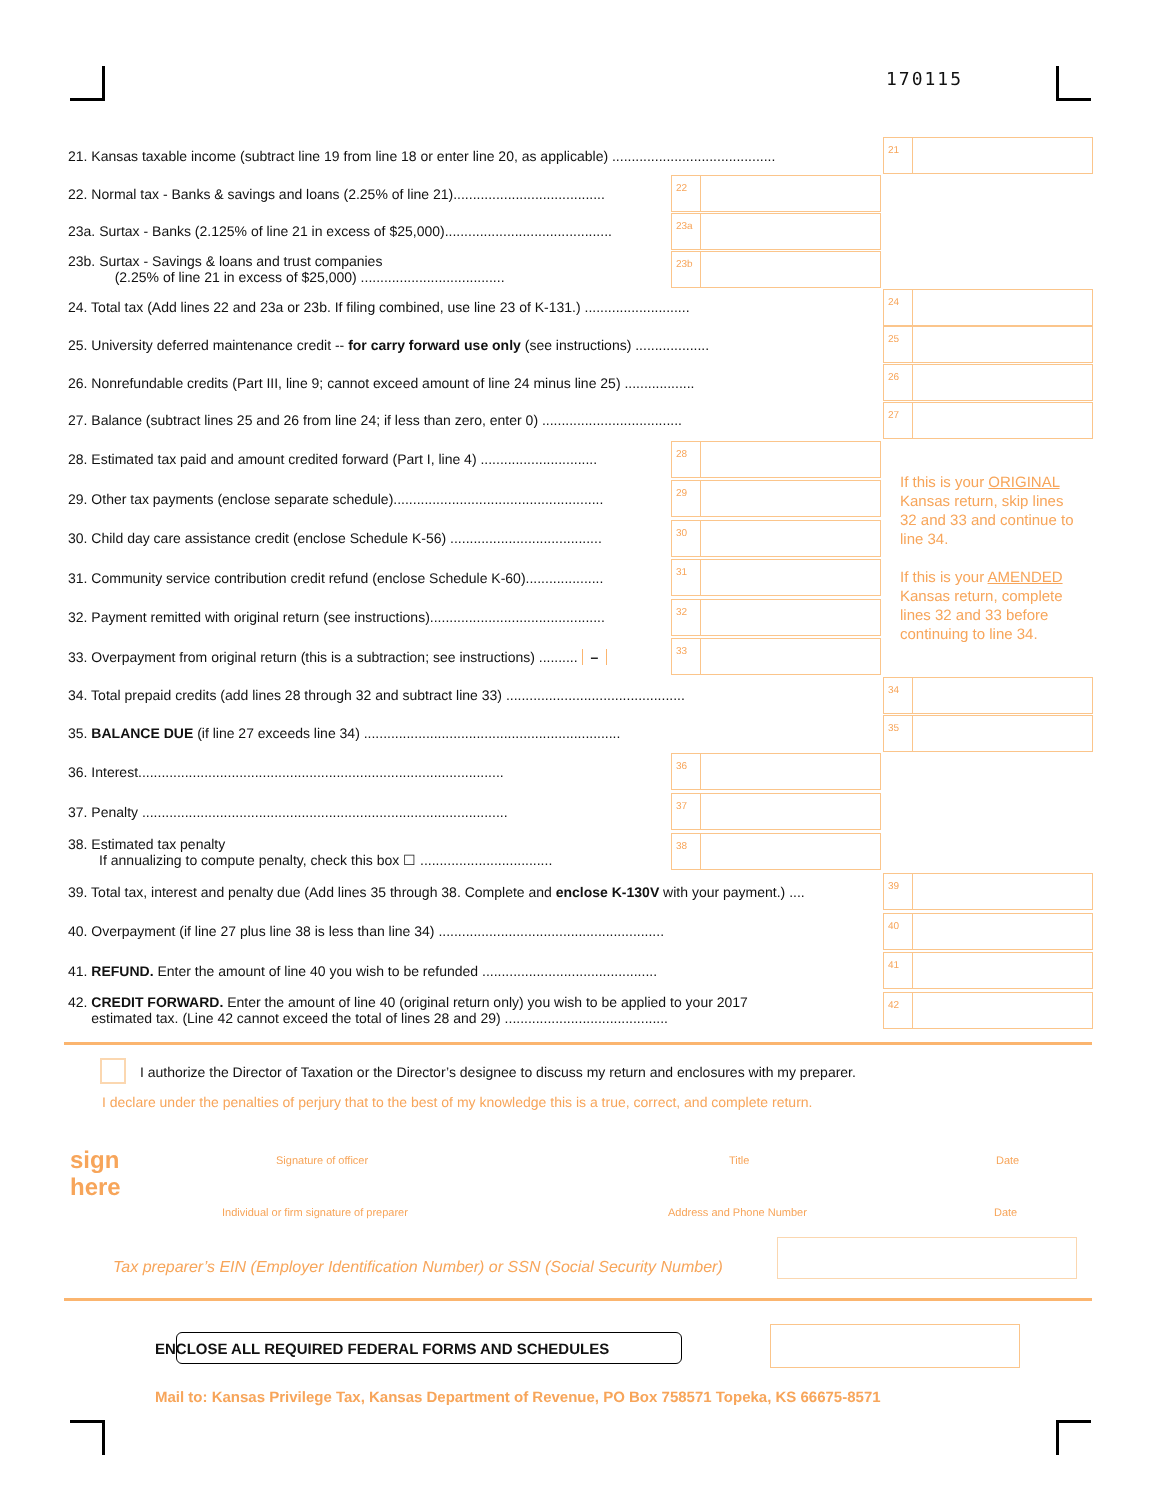170115
21. Kansas taxable income (subtract line 19 from line 18 or enter line 20, as applicable) ..........................................
21
22. Normal tax - Banks & savings and loans (2.25% of line 21).......................................
22
23a. Surtax - Banks (2.125% of line 21 in excess of $25,000)...........................................
23a
23b. Surtax - Savings & loans and trust companies
(2.25% of line 21 in excess of $25,000) .....................................
23b
24. Total tax (Add lines 22 and 23a or 23b. If filing combined, use line 23 of K-131.) ...........................
24
25. University deferred maintenance credit -- for carry forward use only (see instructions) ...................
25
26. Nonrefundable credits (Part III, line 9; cannot exceed amount of line 24 minus line 25) ..................
26
27. Balance (subtract lines 25 and 26 from line 24; if less than zero, enter 0) ....................................
27
28. Estimated tax paid and amount credited forward (Part I, line 4) ..............................
28
29. Other tax payments (enclose separate schedule)......................................................
29
30. Child day care assistance credit (enclose Schedule K-56) .......................................
30
31. Community service contribution credit refund (enclose Schedule K-60)....................
31
32. Payment remitted with original return (see instructions).............................................
32
33. Overpayment from original return (this is a subtraction; see instructions) .......... –
33
34. Total prepaid credits (add lines 28 through 32 and subtract line 33) ..............................................
34
35. BALANCE DUE (if line 27 exceeds line 34) ..................................................................
35
36. Interest..............................................................................................
36
37. Penalty ..............................................................................................
37
38. Estimated tax penalty
If annualizing to compute penalty, check this box ☐ ..................................
38
39. Total tax, interest and penalty due (Add lines 35 through 38. Complete and enclose K-130V with your payment.) ....
39
40. Overpayment (if line 27 plus line 38 is less than line 34) ..........................................................
40
41. REFUND. Enter the amount of line 40 you wish to be refunded .............................................
41
42. CREDIT FORWARD. Enter the amount of line 40 (original return only) you wish to be applied to your 2017
estimated tax. (Line 42 cannot exceed the total of lines 28 and 29) ..........................................
42
If this is your ORIGINAL Kansas return, skip lines 32 and 33 and continue to line 34.
If this is your AMENDED Kansas return, complete lines 32 and 33 before continuing to line 34.
I authorize the Director of Taxation or the Director’s designee to discuss my return and enclosures with my preparer.
I declare under the penalties of perjury that to the best of my knowledge this is a true, correct, and complete return.
sign
here
Signature of officer Title Date
Individual or firm signature of preparer
Address and Phone Number Date
Tax preparer’s EIN (Employer Identification Number) or SSN (Social Security Number)
ENCLOSE ALL REQUIRED FEDERAL FORMS AND SCHEDULES
Mail to: Kansas Privilege Tax, Kansas Department of Revenue, PO Box 758571 Topeka, KS 66675-8571